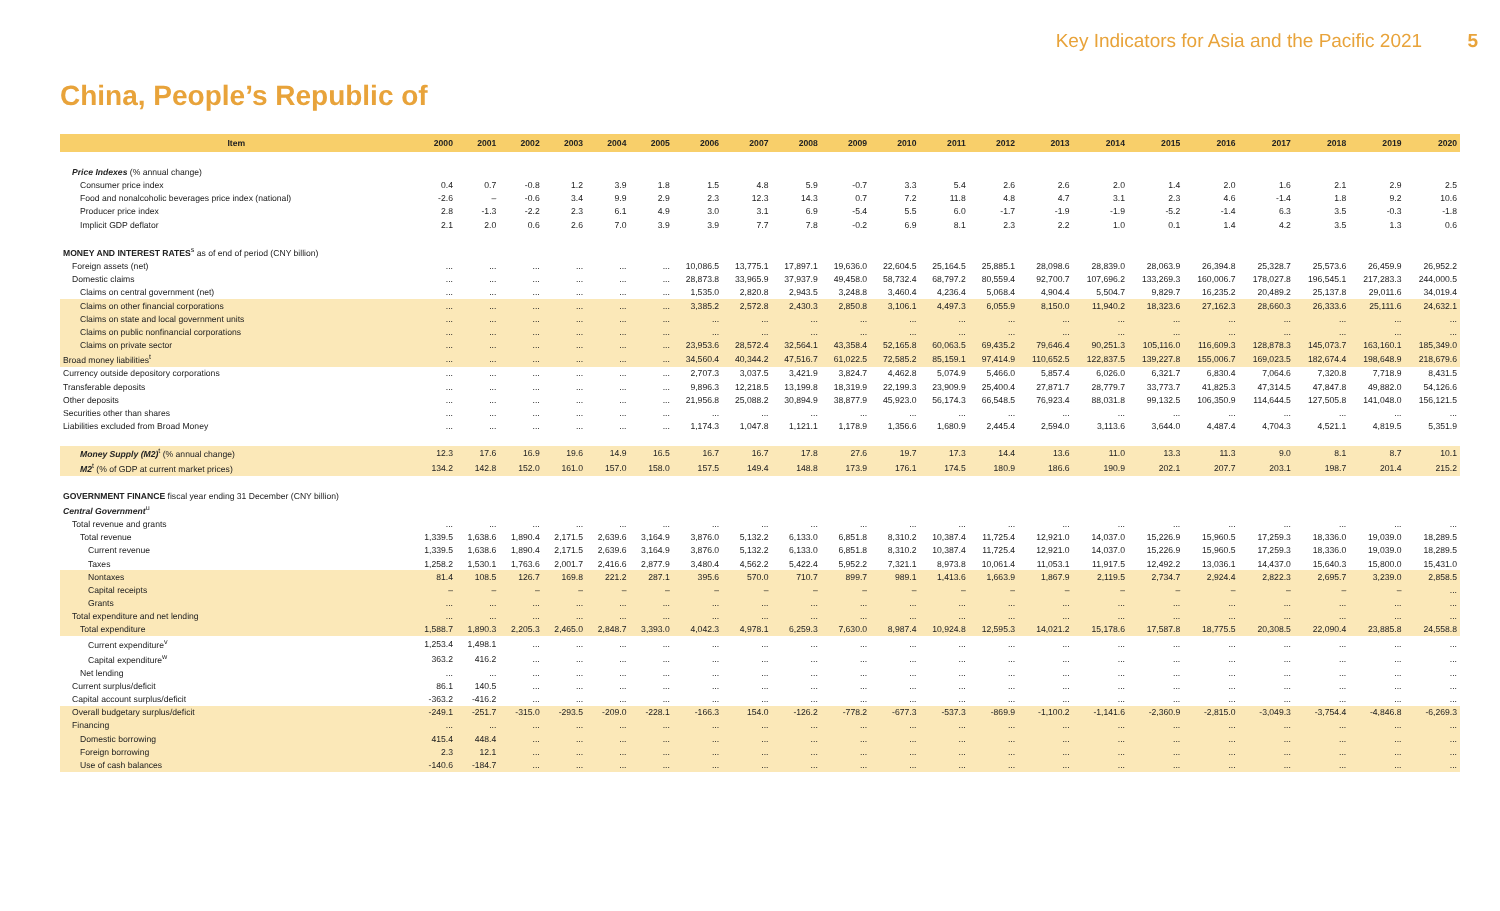Key Indicators for Asia and the Pacific 2021 5
China, People’s Republic of
| Item | 2000 | 2001 | 2002 | 2003 | 2004 | 2005 | 2006 | 2007 | 2008 | 2009 | 2010 | 2011 | 2012 | 2013 | 2014 | 2015 | 2016 | 2017 | 2018 | 2019 | 2020 |
| --- | --- | --- | --- | --- | --- | --- | --- | --- | --- | --- | --- | --- | --- | --- | --- | --- | --- | --- | --- | --- | --- |
| Price Indexes (% annual change) | | | | | | | | | | | | | | | | | | | | | |
| Consumer price index | 0.4 | 0.7 | -0.8 | 1.2 | 3.9 | 1.8 | 1.5 | 4.8 | 5.9 | -0.7 | 3.3 | 5.4 | 2.6 | 2.6 | 2.0 | 1.4 | 2.0 | 1.6 | 2.1 | 2.9 | 2.5 |
| Food and nonalcoholic beverages price index (national) | -2.6 | – | -0.6 | 3.4 | 9.9 | 2.9 | 2.3 | 12.3 | 14.3 | 0.7 | 7.2 | 11.8 | 4.8 | 4.7 | 3.1 | 2.3 | 4.6 | -1.4 | 1.8 | 9.2 | 10.6 |
| Producer price index | 2.8 | -1.3 | -2.2 | 2.3 | 6.1 | 4.9 | 3.0 | 3.1 | 6.9 | -5.4 | 5.5 | 6.0 | -1.7 | -1.9 | -1.9 | -5.2 | -1.4 | 6.3 | 3.5 | -0.3 | -1.8 |
| Implicit GDP deflator | 2.1 | 2.0 | 0.6 | 2.6 | 7.0 | 3.9 | 3.9 | 7.7 | 7.8 | -0.2 | 6.9 | 8.1 | 2.3 | 2.2 | 1.0 | 0.1 | 1.4 | 4.2 | 3.5 | 1.3 | 0.6 |
| MONEY AND INTEREST RATES<sup>s</sup> as of end of period (CNY billion) | | | | | | | | | | | | | | | | | | | | | |
| Foreign assets (net) | ... | ... | ... | ... | ... | ... | 10,086.5 | 13,775.1 | 17,897.1 | 19,636.0 | 22,604.5 | 25,164.5 | 25,885.1 | 28,098.6 | 28,839.0 | 28,063.9 | 26,394.8 | 25,328.7 | 25,573.6 | 26,459.9 | 26,952.2 |
| Domestic claims | ... | ... | ... | ... | ... | ... | 28,873.8 | 33,965.9 | 37,937.9 | 49,458.0 | 58,732.4 | 68,797.2 | 80,559.4 | 92,700.7 | 107,696.2 | 133,269.3 | 160,006.7 | 178,027.8 | 196,545.1 | 217,283.3 | 244,000.5 |
| Claims on central government (net) | ... | ... | ... | ... | ... | ... | 1,535.0 | 2,820.8 | 2,943.5 | 3,248.8 | 3,460.4 | 4,236.4 | 5,068.4 | 4,904.4 | 5,504.7 | 9,829.7 | 16,235.2 | 20,489.2 | 25,137.8 | 29,011.6 | 34,019.4 |
| Claims on other financial corporations | ... | ... | ... | ... | ... | ... | 3,385.2 | 2,572.8 | 2,430.3 | 2,850.8 | 3,106.1 | 4,497.3 | 6,055.9 | 8,150.0 | 11,940.2 | 18,323.6 | 27,162.3 | 28,660.3 | 26,333.6 | 25,111.6 | 24,632.1 |
| Claims on state and local government units | ... | ... | ... | ... | ... | ... | ... | ... | ... | ... | ... | ... | ... | ... | ... | ... | ... | ... | ... | ... | ... |
| Claims on public nonfinancial corporations | ... | ... | ... | ... | ... | ... | ... | ... | ... | ... | ... | ... | ... | ... | ... | ... | ... | ... | ... | ... | ... |
| Claims on private sector | ... | ... | ... | ... | ... | ... | 23,953.6 | 28,572.4 | 32,564.1 | 43,358.4 | 52,165.8 | 60,063.5 | 69,435.2 | 79,646.4 | 90,251.3 | 105,116.0 | 116,609.3 | 128,878.3 | 145,073.7 | 163,160.1 | 185,349.0 |
| Broad money liabilities<sup>t</sup> | ... | ... | ... | ... | ... | ... | 34,560.4 | 40,344.2 | 47,516.7 | 61,022.5 | 72,585.2 | 85,159.1 | 97,414.9 | 110,652.5 | 122,837.5 | 139,227.8 | 155,006.7 | 169,023.5 | 182,674.4 | 198,648.9 | 218,679.6 |
| Currency outside depository corporations | ... | ... | ... | ... | ... | ... | 2,707.3 | 3,037.5 | 3,421.9 | 3,824.7 | 4,462.8 | 5,074.9 | 5,466.0 | 5,857.4 | 6,026.0 | 6,321.7 | 6,830.4 | 7,064.6 | 7,320.8 | 7,718.9 | 8,431.5 |
| Transferable deposits | ... | ... | ... | ... | ... | ... | 9,896.3 | 12,218.5 | 13,199.8 | 18,319.9 | 22,199.3 | 23,909.9 | 25,400.4 | 27,871.7 | 28,779.7 | 33,773.7 | 41,825.3 | 47,314.5 | 47,847.8 | 49,882.0 | 54,126.6 |
| Other deposits | ... | ... | ... | ... | ... | ... | 21,956.8 | 25,088.2 | 30,894.9 | 38,877.9 | 45,923.0 | 56,174.3 | 66,548.5 | 76,923.4 | 88,031.8 | 99,132.5 | 106,350.9 | 114,644.5 | 127,505.8 | 141,048.0 | 156,121.5 |
| Securities other than shares | ... | ... | ... | ... | ... | ... | ... | ... | ... | ... | ... | ... | ... | ... | ... | ... | ... | ... | ... | ... | ... |
| Liabilities excluded from Broad Money | ... | ... | ... | ... | ... | ... | 1,174.3 | 1,047.8 | 1,121.1 | 1,178.9 | 1,356.6 | 1,680.9 | 2,445.4 | 2,594.0 | 3,113.6 | 3,644.0 | 4,487.4 | 4,704.3 | 4,521.1 | 4,819.5 | 5,351.9 |
| Money Supply (M2)<sup>t</sup> (% annual change) | 12.3 | 17.6 | 16.9 | 19.6 | 14.9 | 16.5 | 16.7 | 16.7 | 17.8 | 27.6 | 19.7 | 17.3 | 14.4 | 13.6 | 11.0 | 13.3 | 11.3 | 9.0 | 8.1 | 8.7 | 10.1 |
| M2<sup>t</sup> (% of GDP at current market prices) | 134.2 | 142.8 | 152.0 | 161.0 | 157.0 | 158.0 | 157.5 | 149.4 | 148.8 | 173.9 | 176.1 | 174.5 | 180.9 | 186.6 | 190.9 | 202.1 | 207.7 | 203.1 | 198.7 | 201.4 | 215.2 |
| GOVERNMENT FINANCE fiscal year ending 31 December (CNY billion) | | | | | | | | | | | | | | | | | | | | | |
| Central Government<sup>u</sup> | | | | | | | | | | | | | | | | | | | | | |
| Total revenue and grants | ... | ... | ... | ... | ... | ... | ... | ... | ... | ... | ... | ... | ... | ... | ... | ... | ... | ... | ... | ... | ... |
| Total revenue | 1,339.5 | 1,638.6 | 1,890.4 | 2,171.5 | 2,639.6 | 3,164.9 | 3,876.0 | 5,132.2 | 6,133.0 | 6,851.8 | 8,310.2 | 10,387.4 | 11,725.4 | 12,921.0 | 14,037.0 | 15,226.9 | 15,960.5 | 17,259.3 | 18,336.0 | 19,039.0 | 18,289.5 |
| Current revenue | 1,339.5 | 1,638.6 | 1,890.4 | 2,171.5 | 2,639.6 | 3,164.9 | 3,876.0 | 5,132.2 | 6,133.0 | 6,851.8 | 8,310.2 | 10,387.4 | 11,725.4 | 12,921.0 | 14,037.0 | 15,226.9 | 15,960.5 | 17,259.3 | 18,336.0 | 19,039.0 | 18,289.5 |
| Taxes | 1,258.2 | 1,530.1 | 1,763.6 | 2,001.7 | 2,416.6 | 2,877.9 | 3,480.4 | 4,562.2 | 5,422.4 | 5,952.2 | 7,321.1 | 8,973.8 | 10,061.4 | 11,053.1 | 11,917.5 | 12,492.2 | 13,036.1 | 14,437.0 | 15,640.3 | 15,800.0 | 15,431.0 |
| Nontaxes | 81.4 | 108.5 | 126.7 | 169.8 | 221.2 | 287.1 | 395.6 | 570.0 | 710.7 | 899.7 | 989.1 | 1,413.6 | 1,663.9 | 1,867.9 | 2,119.5 | 2,734.7 | 2,924.4 | 2,822.3 | 2,695.7 | 3,239.0 | 2,858.5 |
| Capital receipts | – | – | – | – | – | – | – | – | – | – | – | – | – | – | – | – | – | – | – | – | ... |
| Grants | ... | ... | ... | ... | ... | ... | ... | ... | ... | ... | ... | ... | ... | ... | ... | ... | ... | ... | ... | ... | ... |
| Total expenditure and net lending | ... | ... | ... | ... | ... | ... | ... | ... | ... | ... | ... | ... | ... | ... | ... | ... | ... | ... | ... | ... | ... |
| Total expenditure | 1,588.7 | 1,890.3 | 2,205.3 | 2,465.0 | 2,848.7 | 3,393.0 | 4,042.3 | 4,978.1 | 6,259.3 | 7,630.0 | 8,987.4 | 10,924.8 | 12,595.3 | 14,021.2 | 15,178.6 | 17,587.8 | 18,775.5 | 20,308.5 | 22,090.4 | 23,885.8 | 24,558.8 |
| Current expenditure<sup>v</sup> | 1,253.4 | 1,498.1 | ... | ... | ... | ... | ... | ... | ... | ... | ... | ... | ... | ... | ... | ... | ... | ... | ... | ... | ... |
| Capital expenditure<sup>w</sup> | 363.2 | 416.2 | ... | ... | ... | ... | ... | ... | ... | ... | ... | ... | ... | ... | ... | ... | ... | ... | ... | ... | ... |
| Net lending | ... | ... | ... | ... | ... | ... | ... | ... | ... | ... | ... | ... | ... | ... | ... | ... | ... | ... | ... | ... | ... |
| Current surplus/deficit | 86.1 | 140.5 | ... | ... | ... | ... | ... | ... | ... | ... | ... | ... | ... | ... | ... | ... | ... | ... | ... | ... | ... |
| Capital account surplus/deficit | -363.2 | -416.2 | ... | ... | ... | ... | ... | ... | ... | ... | ... | ... | ... | ... | ... | ... | ... | ... | ... | ... | ... |
| Overall budgetary surplus/deficit | -249.1 | -251.7 | -315.0 | -293.5 | -209.0 | -228.1 | -166.3 | 154.0 | -126.2 | -778.2 | -677.3 | -537.3 | -869.9 | -1,100.2 | -1,141.6 | -2,360.9 | -2,815.0 | -3,049.3 | -3,754.4 | -4,846.8 | -6,269.3 |
| Financing | ... | ... | ... | ... | ... | ... | ... | ... | ... | ... | ... | ... | ... | ... | ... | ... | ... | ... | ... | ... | ... |
| Domestic borrowing | 415.4 | 448.4 | ... | ... | ... | ... | ... | ... | ... | ... | ... | ... | ... | ... | ... | ... | ... | ... | ... | ... | ... |
| Foreign borrowing | 2.3 | 12.1 | ... | ... | ... | ... | ... | ... | ... | ... | ... | ... | ... | ... | ... | ... | ... | ... | ... | ... | ... |
| Use of cash balances | -140.6 | -184.7 | ... | ... | ... | ... | ... | ... | ... | ... | ... | ... | ... | ... | ... | ... | ... | ... | ... | ... | ... |